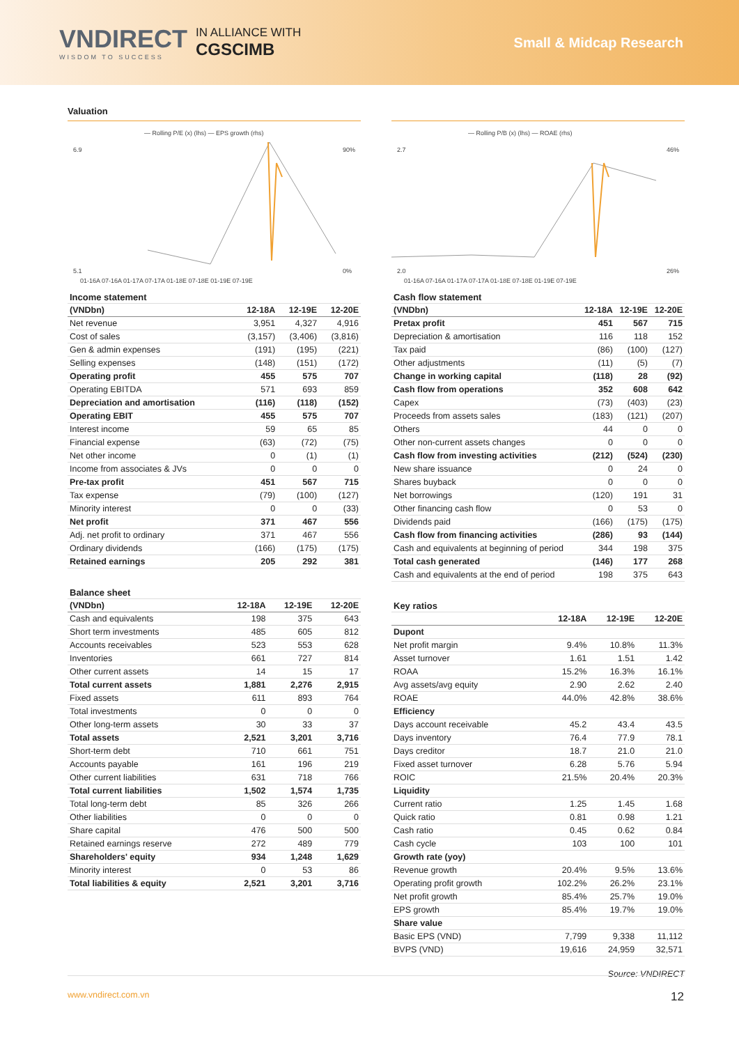VNDIRECT
WISDOM TO SUCCESS
IN ALLIANCE WITH
CGSCIMB
Small & Midcap Research
Valuation
— Rolling P/E (x) (lhs) — EPS growth (rhs)
6.9
5.1
90%
0%
01-16A 07-16A 01-17A 07-17A 01-18E 07-18E 01-19E 07-19E
| Income statement | | | |
| (VNDbn) | 12-18A | 12-19E | 12-20E |
| Net revenue | 3,951 | 4,327 | 4,916 |
| Cost of sales | (3,157) | (3,406) | (3,816) |
| Gen & admin expenses | (191) | (195) | (221) |
| Selling expenses | (148) | (151) | (172) |
| Operating profit | 455 | 575 | 707 |
| Operating EBITDA | 571 | 693 | 859 |
| Depreciation and amortisation | (116) | (118) | (152) |
| Operating EBIT | 455 | 575 | 707 |
| Interest income | 59 | 65 | 85 |
| Financial expense | (63) | (72) | (75) |
| Net other income | 0 | (1) | (1) |
| Income from associates & JVs | 0 | 0 | 0 |
| Pre-tax profit | 451 | 567 | 715 |
| Tax expense | (79) | (100) | (127) |
| Minority interest | 0 | 0 | (33) |
| Net profit | 371 | 467 | 556 |
| Adj. net profit to ordinary | 371 | 467 | 556 |
| Ordinary dividends | (166) | (175) | (175) |
| Retained earnings | 205 | 292 | 381 |
| Balance sheet | | | |
| (VNDbn) | 12-18A | 12-19E | 12-20E |
| Cash and equivalents | 198 | 375 | 643 |
| Short term investments | 485 | 605 | 812 |
| Accounts receivables | 523 | 553 | 628 |
| Inventories | 661 | 727 | 814 |
| Other current assets | 14 | 15 | 17 |
| Total current assets | 1,881 | 2,276 | 2,915 |
| Fixed assets | 611 | 893 | 764 |
| Total investments | 0 | 0 | 0 |
| Other long-term assets | 30 | 33 | 37 |
| Total assets | 2,521 | 3,201 | 3,716 |
| Short-term debt | 710 | 661 | 751 |
| Accounts payable | 161 | 196 | 219 |
| Other current liabilities | 631 | 718 | 766 |
| Total current liabilities | 1,502 | 1,574 | 1,735 |
| Total long-term debt | 85 | 326 | 266 |
| Other liabilities | 0 | 0 | 0 |
| Share capital | 476 | 500 | 500 |
| Retained earnings reserve | 272 | 489 | 779 |
| Shareholders' equity | 934 | 1,248 | 1,629 |
| Minority interest | 0 | 53 | 86 |
| Total liabilities & equity | 2,521 | 3,201 | 3,716 |
— Rolling P/B (x) (lhs) — ROAE (rhs)
2.7
2.0
46%
26%
01-16A 07-16A 01-17A 07-17A 01-18E 07-18E 01-19E 07-19E
| Cash flow statement | | | |
| (VNDbn) | 12-18A | 12-19E | 12-20E |
| Pretax profit | 451 | 567 | 715 |
| Depreciation & amortisation | 116 | 118 | 152 |
| Tax paid | (86) | (100) | (127) |
| Other adjustments | (11) | (5) | (7) |
| Change in working capital | (118) | 28 | (92) |
| Cash flow from operations | 352 | 608 | 642 |
| Capex | (73) | (403) | (23) |
| Proceeds from assets sales | (183) | (121) | (207) |
| Others | 44 | 0 | 0 |
| Other non-current assets changes | 0 | 0 | 0 |
| Cash flow from investing activities | (212) | (524) | (230) |
| New share issuance | 0 | 24 | 0 |
| Shares buyback | 0 | 0 | 0 |
| Net borrowings | (120) | 191 | 31 |
| Other financing cash flow | 0 | 53 | 0 |
| Dividends paid | (166) | (175) | (175) |
| Cash flow from financing activities | (286) | 93 | (144) |
| Cash and equivalents at beginning of period | 344 | 198 | 375 |
| Total cash generated | (146) | 177 | 268 |
| Cash and equivalents at the end of period | 198 | 375 | 643 |
| Key ratios | | | |
| | 12-18A | 12-19E | 12-20E |
| Dupont | | | |
| Net profit margin | 9.4% | 10.8% | 11.3% |
| Asset turnover | 1.61 | 1.51 | 1.42 |
| ROAA | 15.2% | 16.3% | 16.1% |
| Avg assets/avg equity | 2.90 | 2.62 | 2.40 |
| ROAE | 44.0% | 42.8% | 38.6% |
| Efficiency | | | |
| Days account receivable | 45.2 | 43.4 | 43.5 |
| Days inventory | 76.4 | 77.9 | 78.1 |
| Days creditor | 18.7 | 21.0 | 21.0 |
| Fixed asset turnover | 6.28 | 5.76 | 5.94 |
| ROIC | 21.5% | 20.4% | 20.3% |
| Liquidity | | | |
| Current ratio | 1.25 | 1.45 | 1.68 |
| Quick ratio | 0.81 | 0.98 | 1.21 |
| Cash ratio | 0.45 | 0.62 | 0.84 |
| Cash cycle | 103 | 100 | 101 |
| Growth rate (yoy) | | | |
| Revenue growth | 20.4% | 9.5% | 13.6% |
| Operating profit growth | 102.2% | 26.2% | 23.1% |
| Net profit growth | 85.4% | 25.7% | 19.0% |
| EPS growth | 85.4% | 19.7% | 19.0% |
| Share value | | | |
| Basic EPS (VND) | 7,799 | 9,338 | 11,112 |
| BVPS (VND) | 19,616 | 24,959 | 32,571 |
Source: VNDIRECT
www.vndirect.com.vn 12